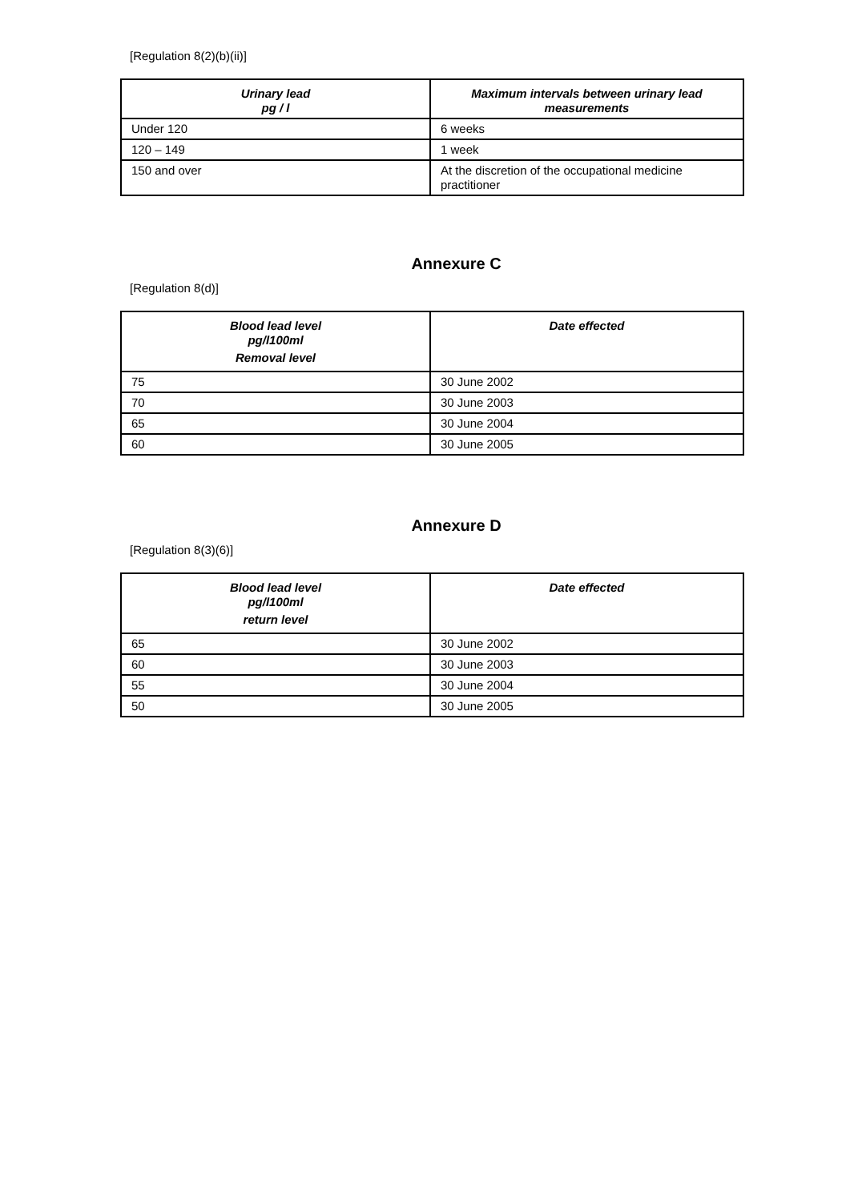[Regulation 8(2)(b)(ii)]
| Urinary lead pg / l | Maximum intervals between urinary lead measurements |
| --- | --- |
| Under 120 | 6 weeks |
| 120 – 149 | 1 week |
| 150 and over | At the discretion of the occupational medicine practitioner |
Annexure C
[Regulation 8(d)]
| Blood lead level pg/l100ml Removal level | Date effected |
| --- | --- |
| 75 | 30 June 2002 |
| 70 | 30 June 2003 |
| 65 | 30 June 2004 |
| 60 | 30 June 2005 |
Annexure D
[Regulation 8(3)(6)]
| Blood lead level pg/l100ml return level | Date effected |
| --- | --- |
| 65 | 30 June 2002 |
| 60 | 30 June 2003 |
| 55 | 30 June 2004 |
| 50 | 30 June 2005 |